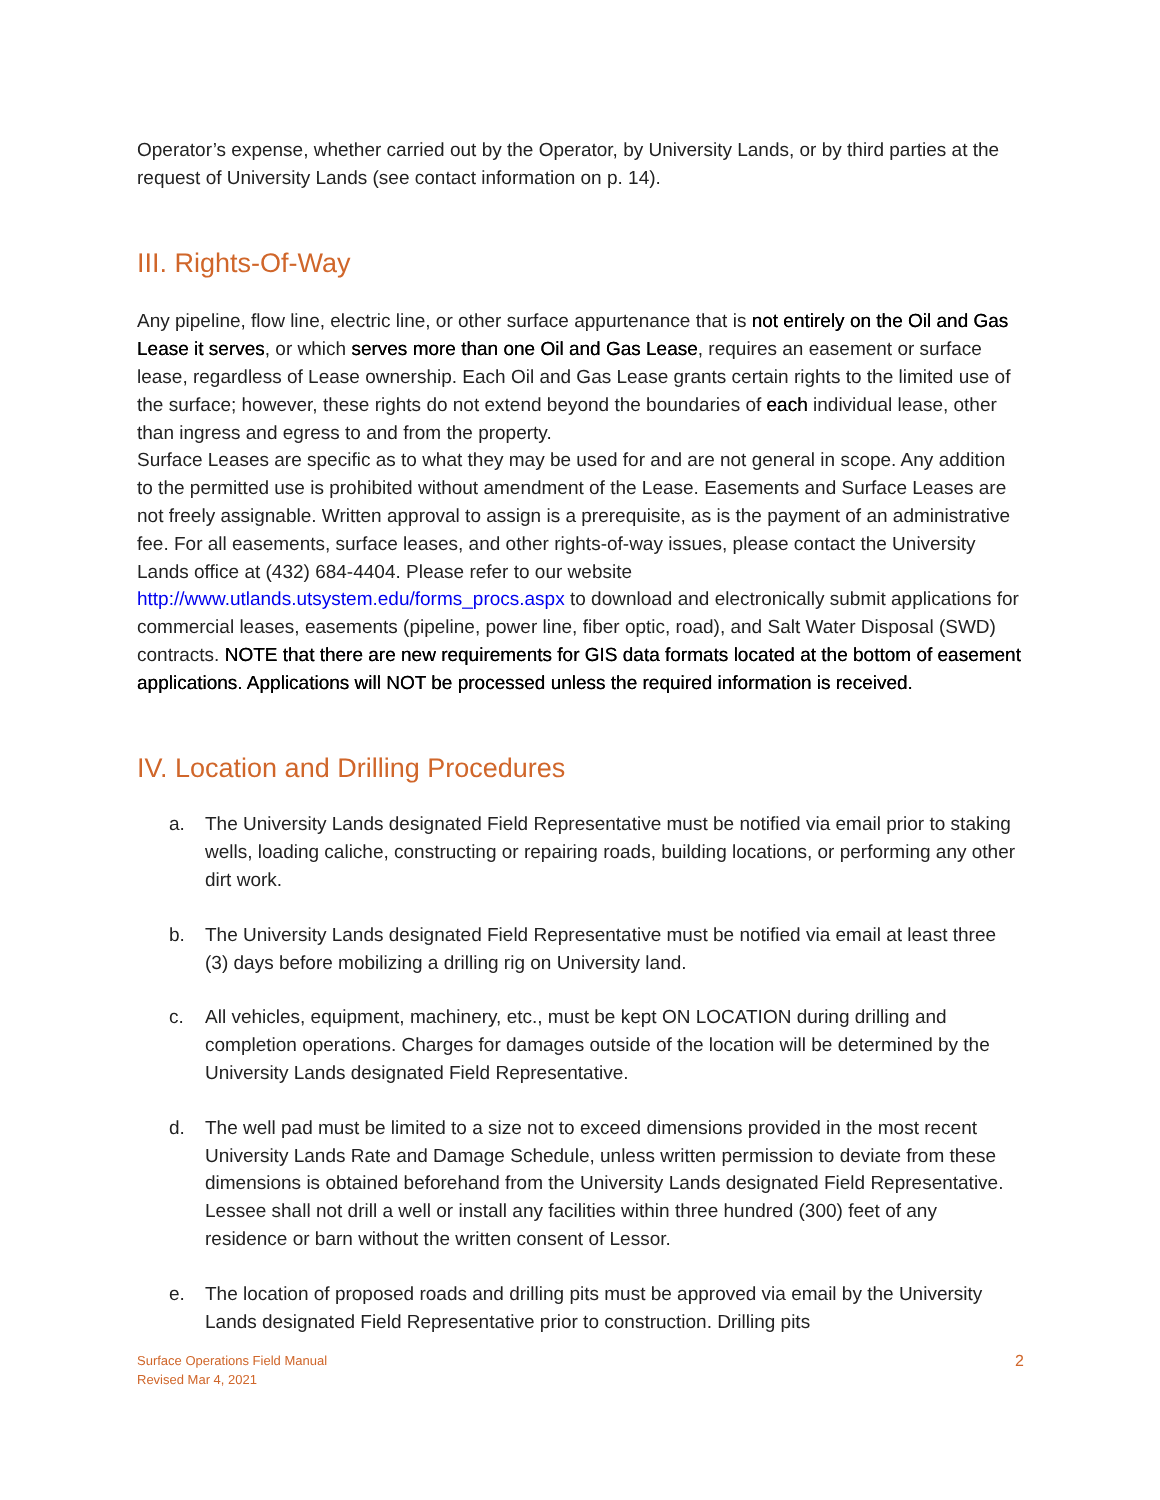Operator’s expense, whether carried out by the Operator, by University Lands, or by third parties at the request of University Lands (see contact information on p. 14).
III. Rights-Of-Way
Any pipeline, flow line, electric line, or other surface appurtenance that is not entirely on the Oil and Gas Lease it serves, or which serves more than one Oil and Gas Lease, requires an easement or surface lease, regardless of Lease ownership. Each Oil and Gas Lease grants certain rights to the limited use of the surface; however, these rights do not extend beyond the boundaries of each individual lease, other than ingress and egress to and from the property.
Surface Leases are specific as to what they may be used for and are not general in scope. Any addition to the permitted use is prohibited without amendment of the Lease. Easements and Surface Leases are not freely assignable. Written approval to assign is a prerequisite, as is the payment of an administrative fee. For all easements, surface leases, and other rights-of-way issues, please contact the University Lands office at (432) 684-4404. Please refer to our website http://www.utlands.utsystem.edu/forms_procs.aspx to download and electronically submit applications for commercial leases, easements (pipeline, power line, fiber optic, road), and Salt Water Disposal (SWD) contracts. NOTE that there are new requirements for GIS data formats located at the bottom of easement applications. Applications will NOT be processed unless the required information is received.
IV. Location and Drilling Procedures
a. The University Lands designated Field Representative must be notified via email prior to staking wells, loading caliche, constructing or repairing roads, building locations, or performing any other dirt work.
b. The University Lands designated Field Representative must be notified via email at least three (3) days before mobilizing a drilling rig on University land.
c. All vehicles, equipment, machinery, etc., must be kept ON LOCATION during drilling and completion operations. Charges for damages outside of the location will be determined by the University Lands designated Field Representative.
d. The well pad must be limited to a size not to exceed dimensions provided in the most recent University Lands Rate and Damage Schedule, unless written permission to deviate from these dimensions is obtained beforehand from the University Lands designated Field Representative. Lessee shall not drill a well or install any facilities within three hundred (300) feet of any residence or barn without the written consent of Lessor.
e. The location of proposed roads and drilling pits must be approved via email by the University Lands designated Field Representative prior to construction. Drilling pits
Surface Operations Field Manual
Revised Mar 4, 2021
2